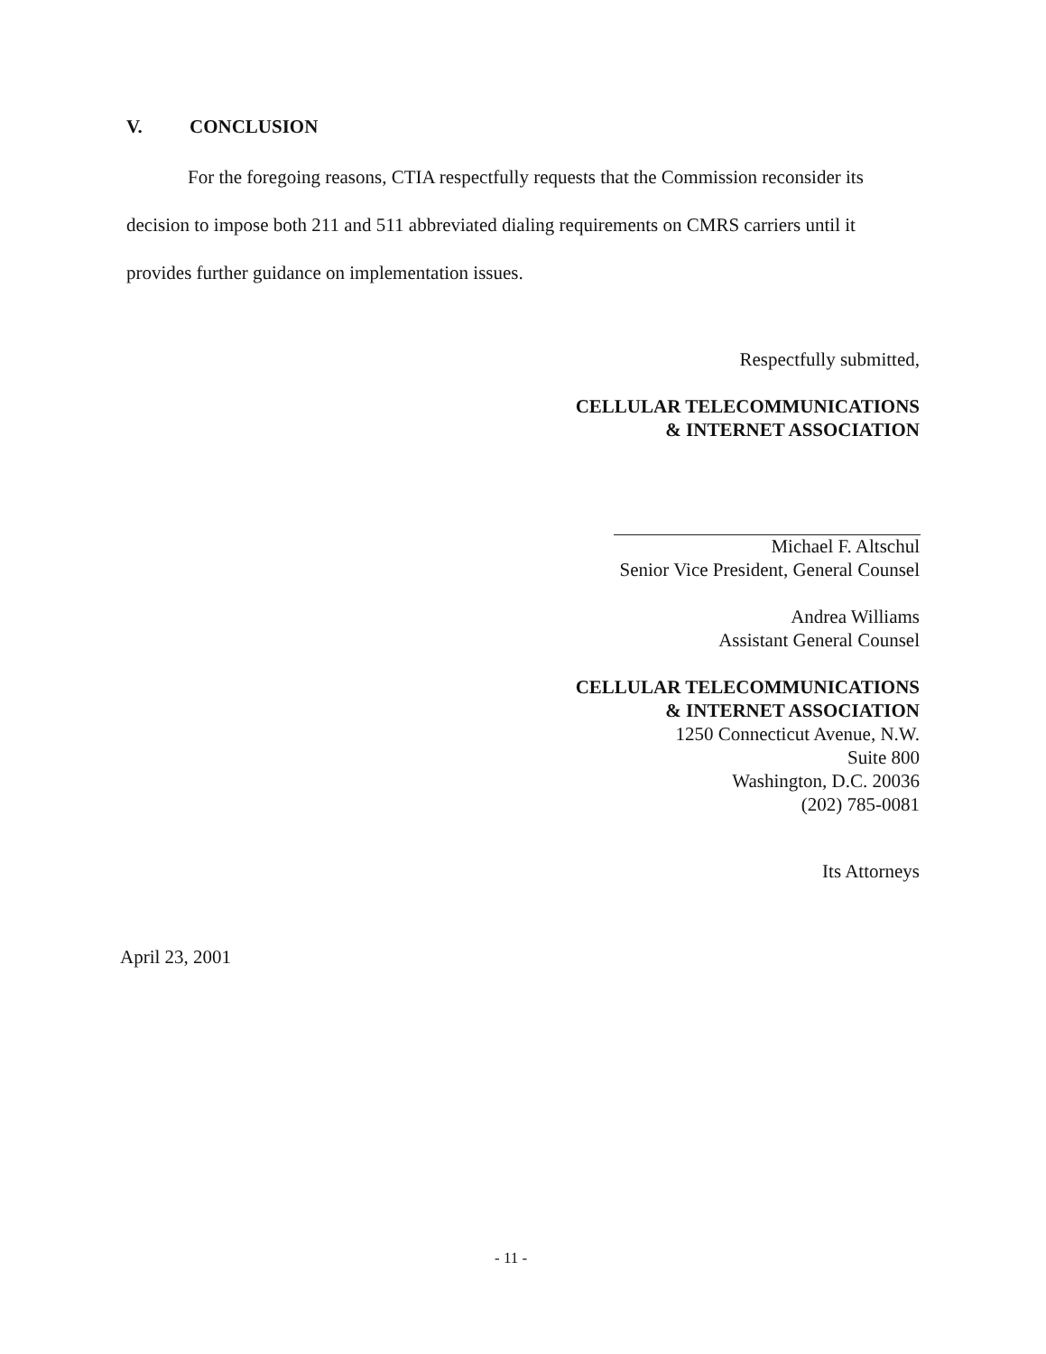V. CONCLUSION
For the foregoing reasons, CTIA respectfully requests that the Commission reconsider its decision to impose both 211 and 511 abbreviated dialing requirements on CMRS carriers until it provides further guidance on implementation issues.
Respectfully submitted,
CELLULAR TELECOMMUNICATIONS
& INTERNET ASSOCIATION
Michael F. Altschul
Senior Vice President, General Counsel
Andrea Williams
Assistant General Counsel
CELLULAR TELECOMMUNICATIONS
& INTERNET ASSOCIATION
1250 Connecticut Avenue, N.W.
Suite 800
Washington, D.C. 20036
(202) 785-0081
Its Attorneys
April 23, 2001
- 11 -